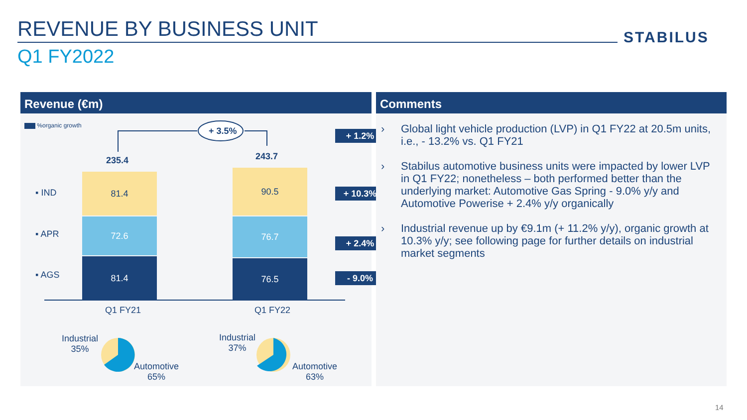REVENUE BY BUSINESS UNIT STABILUS
Q1 FY2022
Revenue (€m)
%organic growth
+ 3.5%
235.4 243.7
▪ IND
▪ APR
▪ AGS
81.4
72.6
81.4
90.5
76.7
76.5
+ 1.2%
+ 10.3%
+ 2.4%
- 9.0%
Q1 FY21 Q1 FY22
Industrial
35%
Automotive
65%
Industrial
37%
Automotive
63%
Comments
› Global light vehicle production (LVP) in Q1 FY22 at 20.5m units, i.e., - 13.2% vs. Q1 FY21
› Stabilus automotive business units were impacted by lower LVP in Q1 FY22; nonetheless – both performed better than the underlying market: Automotive Gas Spring - 9.0% y/y and Automotive Powerise + 2.4% y/y organically
› Industrial revenue up by €9.1m (+ 11.2% y/y), organic growth at 10.3% y/y; see following page for further details on industrial market segments
14